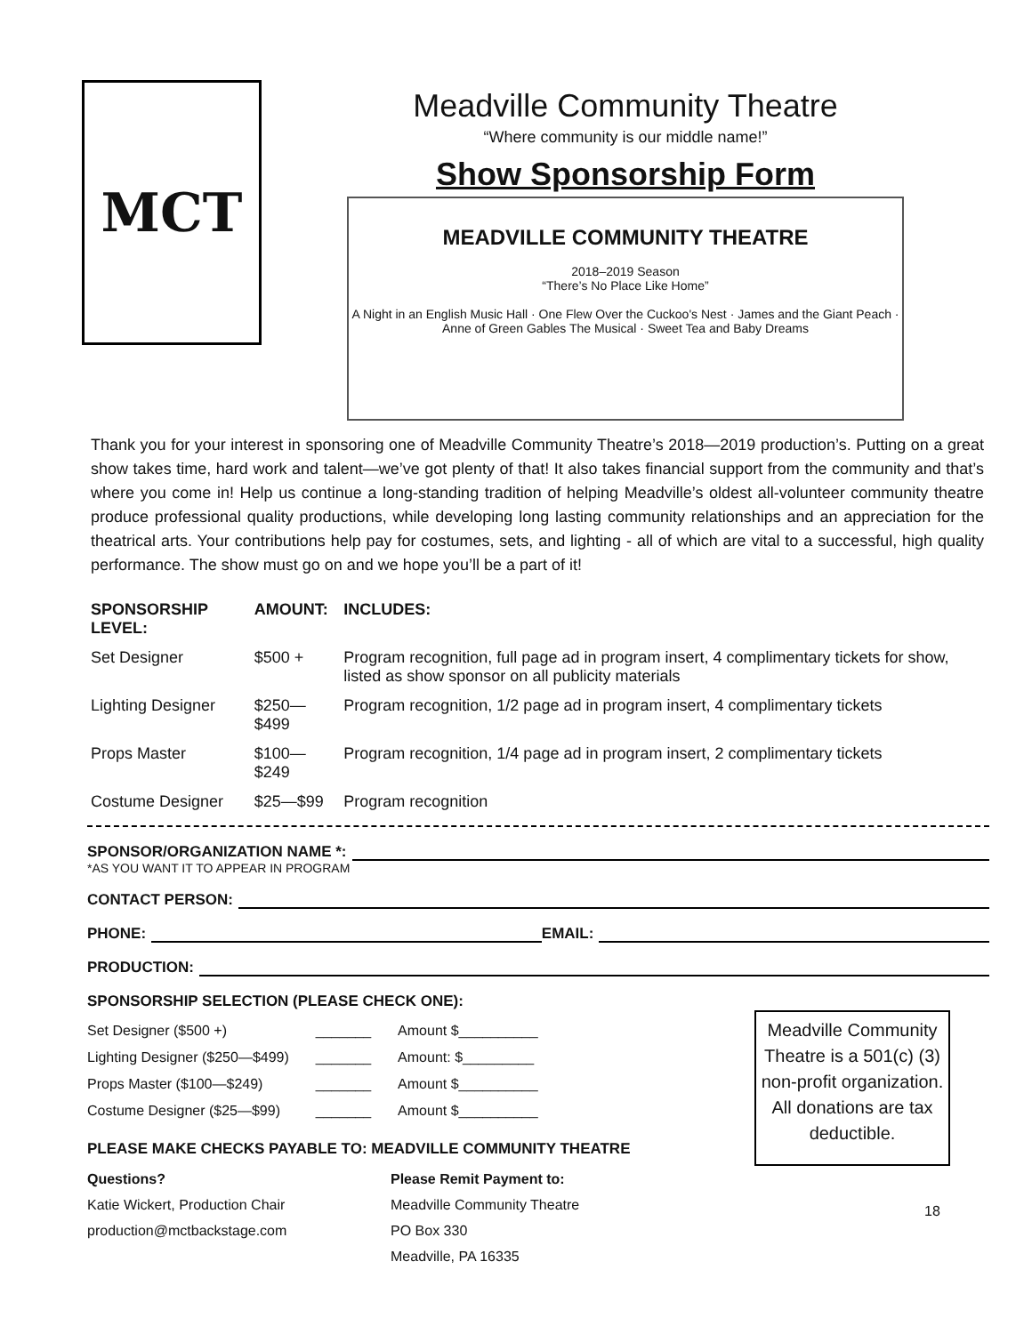MCT
Meadville Community Theatre
“Where community is our middle name!”
Show Sponsorship Form
MEADVILLE COMMUNITY THEATRE
2018–2019 Season
“There’s No Place Like Home”
A Night in an English Music Hall · One Flew Over the Cuckoo's Nest · James and the Giant Peach · Anne of Green Gables The Musical · Sweet Tea and Baby Dreams
Thank you for your interest in sponsoring one of Meadville Community Theatre’s 2018—2019 production’s. Putting on a great show takes time, hard work and talent—we’ve got plenty of that! It also takes financial support from the community and that’s where you come in! Help us continue a long-standing tradition of helping Meadville’s oldest all-volunteer community theatre produce professional quality productions, while developing long lasting community relationships and an appreciation for the theatrical arts. Your contributions help pay for costumes, sets, and lighting - all of which are vital to a successful, high quality performance. The show must go on and we hope you’ll be a part of it!
| SPONSORSHIP LEVEL: | AMOUNT: | INCLUDES: |
| --- | --- | --- |
| Set Designer | $500 + | Program recognition, full page ad in program insert, 4 complimentary tickets for show, listed as show sponsor on all publicity materials |
| Lighting Designer | $250—$499 | Program recognition, 1/2 page ad in program insert, 4 complimentary tickets |
| Props Master | $100—$249 | Program recognition, 1/4 page ad in program insert, 2 complimentary tickets |
| Costume Designer | $25—$99 | Program recognition |
SPONSOR/ORGANIZATION NAME *:
*AS YOU WANT IT TO APPEAR IN PROGRAM
CONTACT PERSON:
PHONE: EMAIL:
PRODUCTION:
SPONSORSHIP SELECTION (PLEASE CHECK ONE):
| Set Designer ($500 +) | _______ | Amount $__________ |
| Lighting Designer ($250—$499) | _______ | Amount: $_________ |
| Props Master ($100—$249) | _______ | Amount $__________ |
| Costume Designer ($25—$99) | _______ | Amount $__________ |
PLEASE MAKE CHECKS PAYABLE TO: MEADVILLE COMMUNITY THEATRE
Meadville Community Theatre is a 501(c) (3) non-profit organization. All donations are tax deductible.
Questions?
Katie Wickert, Production Chair
production@mctbackstage.com
Please Remit Payment to:
Meadville Community Theatre
PO Box 330
Meadville, PA 16335
18